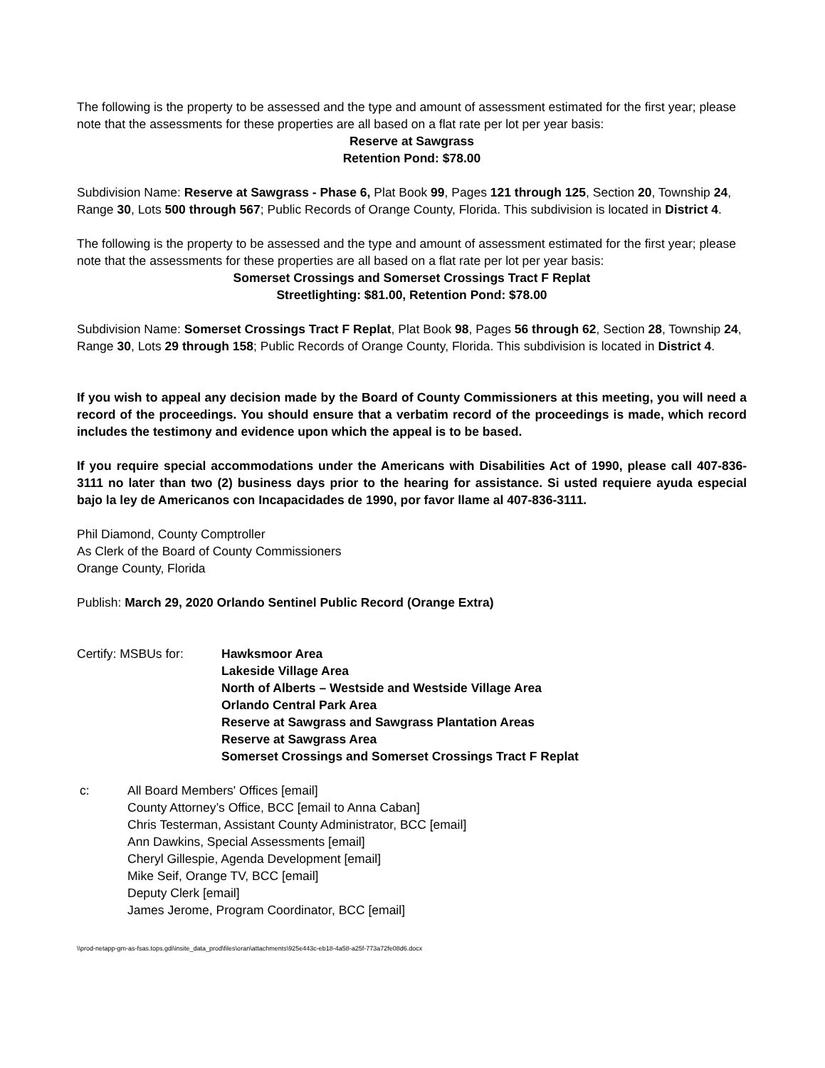The following is the property to be assessed and the type and amount of assessment estimated for the first year; please note that the assessments for these properties are all based on a flat rate per lot per year basis:
Reserve at Sawgrass
Retention Pond: $78.00
Subdivision Name: Reserve at Sawgrass - Phase 6, Plat Book 99, Pages 121 through 125, Section 20, Township 24, Range 30, Lots 500 through 567; Public Records of Orange County, Florida. This subdivision is located in District 4.
The following is the property to be assessed and the type and amount of assessment estimated for the first year; please note that the assessments for these properties are all based on a flat rate per lot per year basis:
Somerset Crossings and Somerset Crossings Tract F Replat
Streetlighting: $81.00, Retention Pond: $78.00
Subdivision Name: Somerset Crossings Tract F Replat, Plat Book 98, Pages 56 through 62, Section 28, Township 24, Range 30, Lots 29 through 158; Public Records of Orange County, Florida. This subdivision is located in District 4.
If you wish to appeal any decision made by the Board of County Commissioners at this meeting, you will need a record of the proceedings. You should ensure that a verbatim record of the proceedings is made, which record includes the testimony and evidence upon which the appeal is to be based.
If you require special accommodations under the Americans with Disabilities Act of 1990, please call 407-836-3111 no later than two (2) business days prior to the hearing for assistance. Si usted requiere ayuda especial bajo la ley de Americanos con Incapacidades de 1990, por favor llame al 407-836-3111.
Phil Diamond, County Comptroller
As Clerk of the Board of County Commissioners
Orange County, Florida
Publish: March 29, 2020 Orlando Sentinel Public Record (Orange Extra)
Certify: MSBUs for: Hawksmoor Area
Lakeside Village Area
North of Alberts – Westside and Westside Village Area
Orlando Central Park Area
Reserve at Sawgrass and Sawgrass Plantation Areas
Reserve at Sawgrass Area
Somerset Crossings and Somerset Crossings Tract F Replat
c: All Board Members' Offices [email]
County Attorney’s Office, BCC [email to Anna Caban]
Chris Testerman, Assistant County Administrator, BCC [email]
Ann Dawkins, Special Assessments [email]
Cheryl Gillespie, Agenda Development [email]
Mike Seif, Orange TV, BCC [email]
Deputy Clerk [email]
James Jerome, Program Coordinator, BCC [email]
\\prod-netapp-gm-as-fsas.tops.gdi\insite_data_prod\files\oran\attachments\925e443c-eb18-4a58-a25f-773a72fe08d6.docx